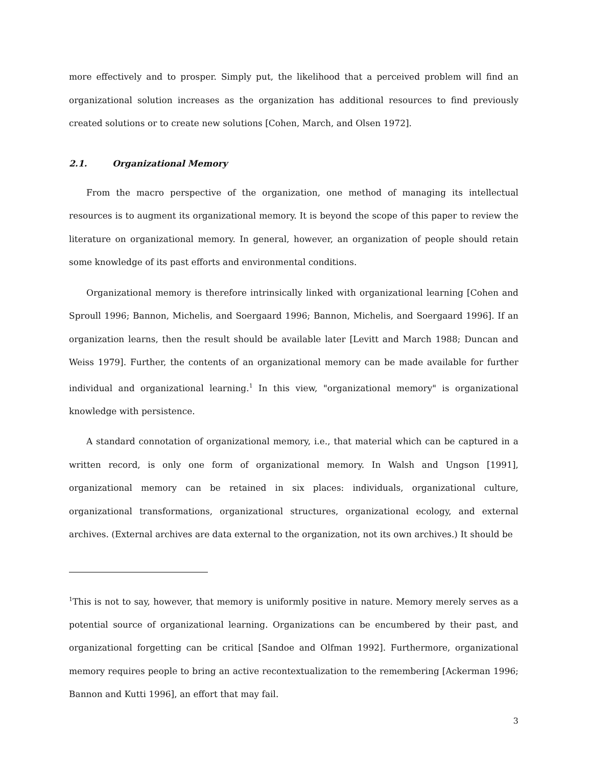more effectively and to prosper. Simply put, the likelihood that a perceived problem will find an organizational solution increases as the organization has additional resources to find previously created solutions or to create new solutions [Cohen, March, and Olsen 1972].
2.1. Organizational Memory
From the macro perspective of the organization, one method of managing its intellectual resources is to augment its organizational memory. It is beyond the scope of this paper to review the literature on organizational memory. In general, however, an organization of people should retain some knowledge of its past efforts and environmental conditions.
Organizational memory is therefore intrinsically linked with organizational learning [Cohen and Sproull 1996; Bannon, Michelis, and Soergaard 1996; Bannon, Michelis, and Soergaard 1996]. If an organization learns, then the result should be available later [Levitt and March 1988; Duncan and Weiss 1979]. Further, the contents of an organizational memory can be made available for further individual and organizational learning.<sup>1</sup> In this view, "organizational memory" is organizational knowledge with persistence.
A standard connotation of organizational memory, i.e., that material which can be captured in a written record, is only one form of organizational memory. In Walsh and Ungson [1991], organizational memory can be retained in six places: individuals, organizational culture, organizational transformations, organizational structures, organizational ecology, and external archives. (External archives are data external to the organization, not its own archives.) It should be
<sup>1</sup> This is not to say, however, that memory is uniformly positive in nature. Memory merely serves as a potential source of organizational learning. Organizations can be encumbered by their past, and organizational forgetting can be critical [Sandoe and Olfman 1992]. Furthermore, organizational memory requires people to bring an active recontextualization to the remembering [Ackerman 1996; Bannon and Kutti 1996], an effort that may fail.
3